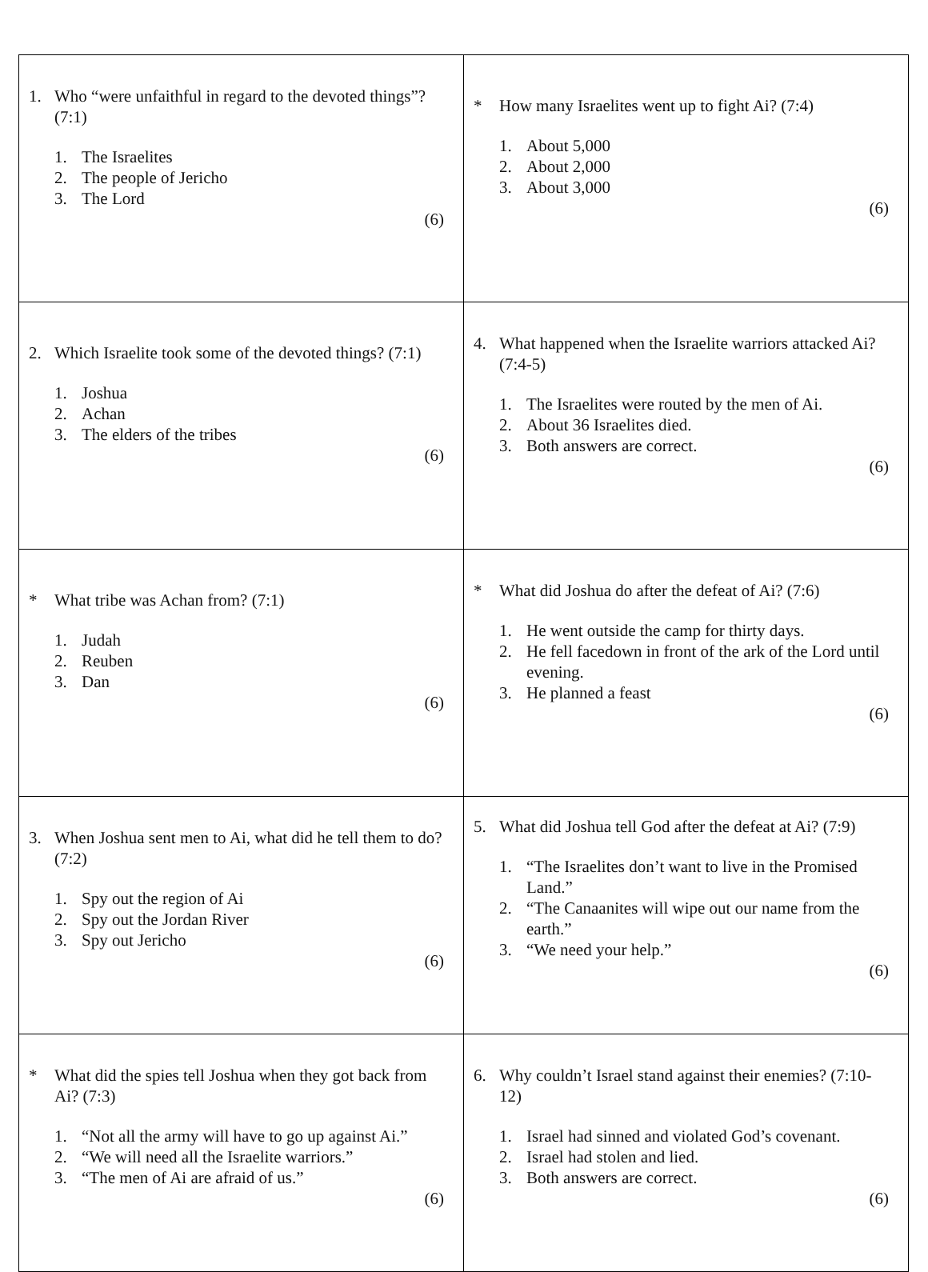| 1. Who “were unfaithful in regard to the devoted things”? (7:1) 1. The Israelites 2. The people of Jericho 3. The Lord (6) | * How many Israelites went up to fight Ai? (7:4) 1. About 5,000 2. About 2,000 3. About 3,000 (6) |
| 2. Which Israelite took some of the devoted things? (7:1) 1. Joshua 2. Achan 3. The elders of the tribes (6) | 4. What happened when the Israelite warriors attacked Ai? (7:4-5) 1. The Israelites were routed by the men of Ai. 2. About 36 Israelites died. 3. Both answers are correct. (6) |
| * What tribe was Achan from? (7:1) 1. Judah 2. Reuben 3. Dan (6) | * What did Joshua do after the defeat of Ai? (7:6) 1. He went outside the camp for thirty days. 2. He fell facedown in front of the ark of the Lord until evening. 3. He planned a feast (6) |
| 3. When Joshua sent men to Ai, what did he tell them to do? (7:2) 1. Spy out the region of Ai 2. Spy out the Jordan River 3. Spy out Jericho (6) | 5. What did Joshua tell God after the defeat at Ai? (7:9) 1. “The Israelites don’t want to live in the Promised Land.” 2. “The Canaanites will wipe out our name from the earth.” 3. “We need your help.” (6) |
| * What did the spies tell Joshua when they got back from Ai? (7:3) 1. “Not all the army will have to go up against Ai.” 2. “We will need all the Israelite warriors.” 3. “The men of Ai are afraid of us.” (6) | 6. Why couldn’t Israel stand against their enemies? (7:10-12) 1. Israel had sinned and violated God’s covenant. 2. Israel had stolen and lied. 3. Both answers are correct. (6) |